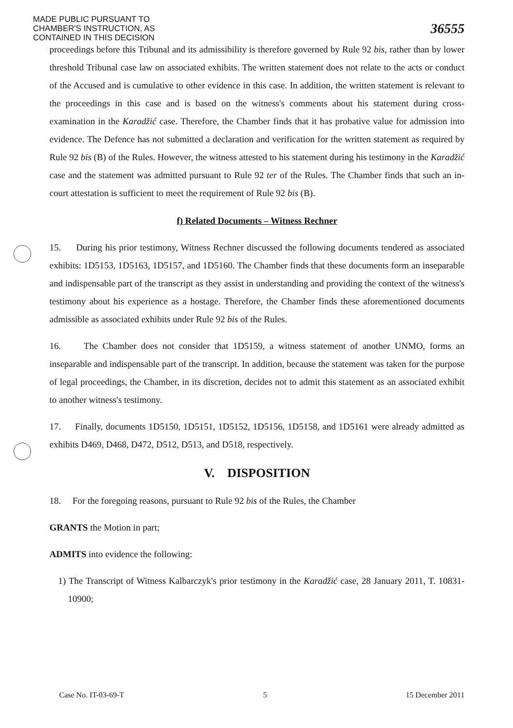MADE PUBLIC PURSUANT TO CHAMBER'S INSTRUCTION, AS CONTAINED IN THIS DECISION
36555
proceedings before this Tribunal and its admissibility is therefore governed by Rule 92 bis, rather than by lower threshold Tribunal case law on associated exhibits. The written statement does not relate to the acts or conduct of the Accused and is cumulative to other evidence in this case. In addition, the written statement is relevant to the proceedings in this case and is based on the witness's comments about his statement during cross-examination in the Karadžić case. Therefore, the Chamber finds that it has probative value for admission into evidence. The Defence has not submitted a declaration and verification for the written statement as required by Rule 92 bis (B) of the Rules. However, the witness attested to his statement during his testimony in the Karadžić case and the statement was admitted pursuant to Rule 92 ter of the Rules. The Chamber finds that such an in-court attestation is sufficient to meet the requirement of Rule 92 bis (B).
f) Related Documents – Witness Rechner
15. During his prior testimony, Witness Rechner discussed the following documents tendered as associated exhibits: 1D5153, 1D5163, 1D5157, and 1D5160. The Chamber finds that these documents form an inseparable and indispensable part of the transcript as they assist in understanding and providing the context of the witness's testimony about his experience as a hostage. Therefore, the Chamber finds these aforementioned documents admissible as associated exhibits under Rule 92 bis of the Rules.
16. The Chamber does not consider that 1D5159, a witness statement of another UNMO, forms an inseparable and indispensable part of the transcript. In addition, because the statement was taken for the purpose of legal proceedings, the Chamber, in its discretion, decides not to admit this statement as an associated exhibit to another witness's testimony.
17. Finally, documents 1D5150, 1D5151, 1D5152, 1D5156, 1D5158, and 1D5161 were already admitted as exhibits D469, D468, D472, D512, D513, and D518, respectively.
V. DISPOSITION
18. For the foregoing reasons, pursuant to Rule 92 bis of the Rules, the Chamber
GRANTS the Motion in part;
ADMITS into evidence the following:
1) The Transcript of Witness Kalbarczyk's prior testimony in the Karadžić case, 28 January 2011, T. 10831-10900;
Case No. IT-03-69-T 5 15 December 2011